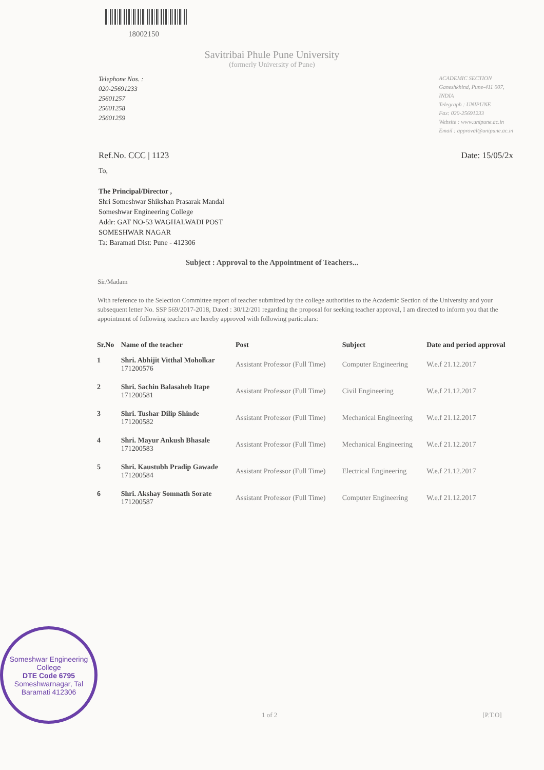18002150
Savitribai Phule Pune University
(formerly University of Pune)
Telephone Nos. :
020-25691233
25601257
25601258
25601259
ACADEMIC SECTION
Ganeshkhind, Pune-411 007,
INDIA
Telegraph : UNIPUNE
Fax: 020-25691233
Website : www.unipune.ac.in
Email : approval@unipune.ac.in
Ref.No. CCC | 1123 Date: 15/05/2x
To,
The Principal/Director ,
Shri Someshwar Shikshan Prasarak Mandal
Someshwar Engineering College
Addr: GAT NO-53 WAGHALWADI POST
SOMESHWAR NAGAR
Ta: Baramati Dist: Pune - 412306
Subject : Approval to the Appointment of Teachers...
Sir/Madam
With reference to the Selection Committee report of teacher submitted by the college authorities to the Academic Section of the University and your subsequent letter No. SSP 569/2017-2018, Dated : 30/12/201 regarding the proposal for seeking teacher approval, I am directed to inform you that the appointment of following teachers are hereby approved with following particulars:
| Sr.No | Name of the teacher | Post | Subject | Date and period approval |
| --- | --- | --- | --- | --- |
| 1 | Shri. Abhijit Vitthal Moholkar 171200576 | Assistant Professor (Full Time) | Computer Engineering | W.e.f 21.12.2017 |
| 2 | Shri. Sachin Balasaheb Itape 171200581 | Assistant Professor (Full Time) | Civil Engineering | W.e.f 21.12.2017 |
| 3 | Shri. Tushar Dilip Shinde 171200582 | Assistant Professor (Full Time) | Mechanical Engineering | W.e.f 21.12.2017 |
| 4 | Shri. Mayur Ankush Bhasale 171200583 | Assistant Professor (Full Time) | Mechanical Engineering | W.e.f 21.12.2017 |
| 5 | Shri. Kaustubh Pradip Gawade 171200584 | Assistant Professor (Full Time) | Electrical Engineering | W.e.f 21.12.2017 |
| 6 | Shri. Akshay Somnath Sorate 171200587 | Assistant Professor (Full Time) | Computer Engineering | W.e.f 21.12.2017 |
1 of 2 [P.T.O]
Someshwar Engineering College
DTE Code 6795
Someshwarnagar, Tal Baramati 412306